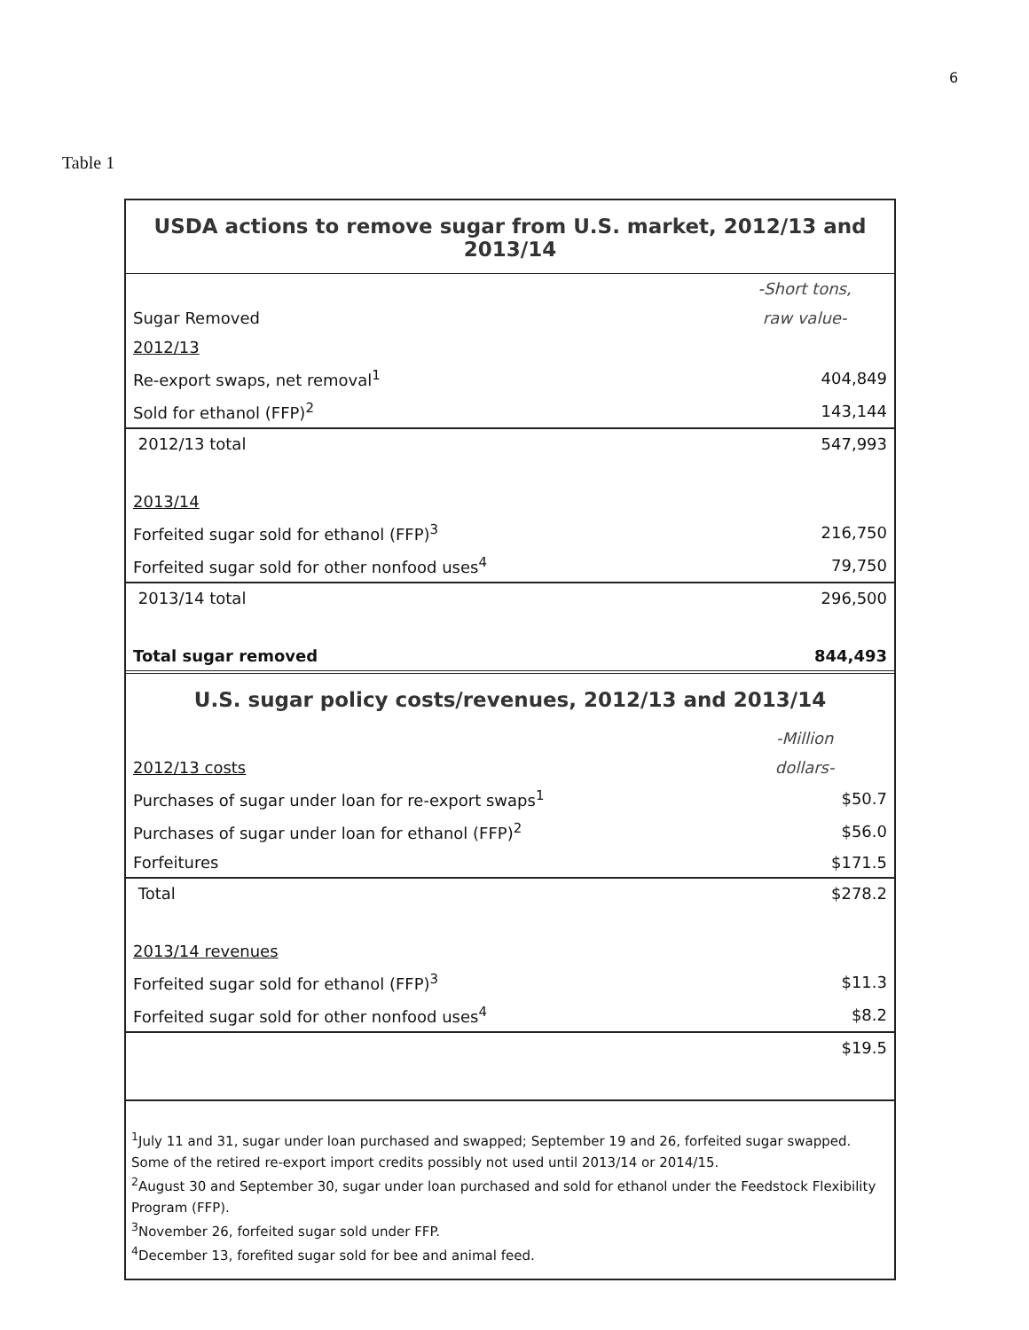6
Table 1
| USDA actions to remove sugar from U.S. market, 2012/13 and 2013/14 | |
| | -Short tons, |
| Sugar Removed | raw value- |
| 2012/13 | |
| Re-export swaps, net removal<sup>1</sup> | 404,849 |
| Sold for ethanol (FFP)<sup>2</sup> | 143,144 |
| 2012/13 total | 547,993 |
| 2013/14 | |
| Forfeited sugar sold for ethanol (FFP)<sup>3</sup> | 216,750 |
| Forfeited sugar sold for other nonfood uses<sup>4</sup> | 79,750 |
| 2013/14 total | 296,500 |
| Total sugar removed | 844,493 |
| U.S. sugar policy costs/revenues, 2012/13 and 2013/14 | |
| | -Million |
| 2012/13 costs | dollars- |
| Purchases of sugar under loan for re-export swaps<sup>1</sup> | $50.7 |
| Purchases of sugar under loan for ethanol (FFP)<sup>2</sup> | $56.0 |
| Forfeitures | $171.5 |
| Total | $278.2 |
| 2013/14 revenues | |
| Forfeited sugar sold for ethanol (FFP)<sup>3</sup> | $11.3 |
| Forfeited sugar sold for other nonfood uses<sup>4</sup> | $8.2 |
| | $19.5 |
| <sup>1</sup> July 11 and 31, sugar under loan purchased and swapped; September 19 and 26, forfeited sugar swapped. Some of the retired re-export import credits possibly not used until 2013/14 or 2014/15. <sup>2</sup> August 30 and September 30, sugar under loan purchased and sold for ethanol under the Feedstock Flexibility Program (FFP). <sup>3</sup> November 26, forfeited sugar sold under FFP. <sup>4</sup> December 13, forefited sugar sold for bee and animal feed. | |